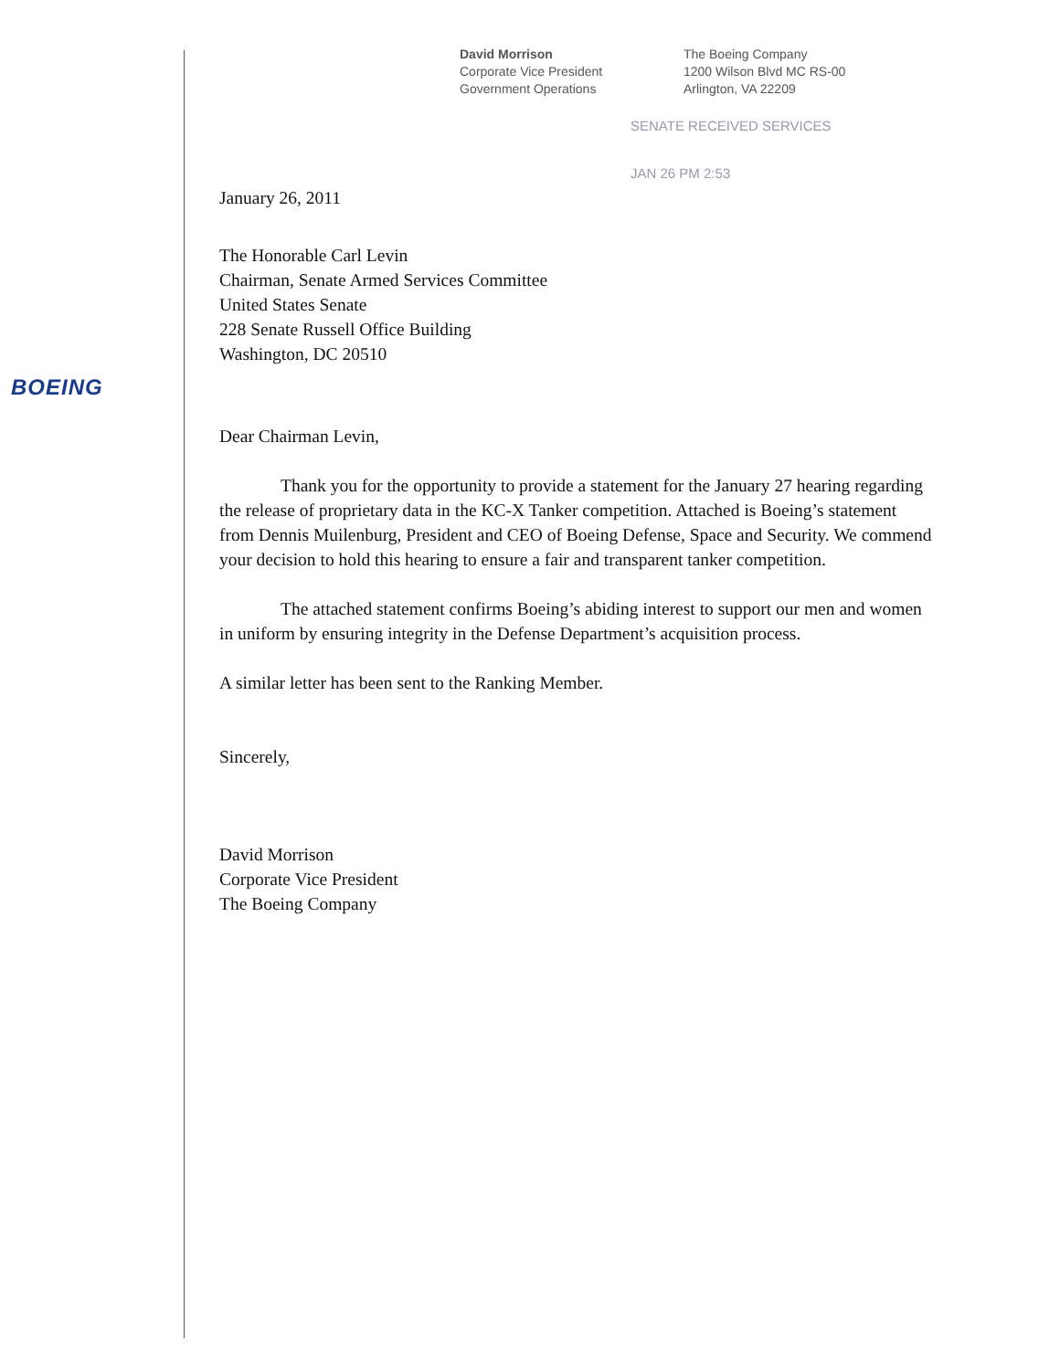David Morrison
Corporate Vice President
Government Operations
The Boeing Company
1200 Wilson Blvd MC RS-00
Arlington, VA 22209
SENATE RECEIVED SERVICES
JAN 26 PM 2:53
BOEING
January 26, 2011
The Honorable Carl Levin
Chairman, Senate Armed Services Committee
United States Senate
228 Senate Russell Office Building
Washington, DC 20510
Dear Chairman Levin,
Thank you for the opportunity to provide a statement for the January 27 hearing regarding the release of proprietary data in the KC-X Tanker competition. Attached is Boeing’s statement from Dennis Muilenburg, President and CEO of Boeing Defense, Space and Security. We commend your decision to hold this hearing to ensure a fair and transparent tanker competition.
The attached statement confirms Boeing’s abiding interest to support our men and women in uniform by ensuring integrity in the Defense Department’s acquisition process.
A similar letter has been sent to the Ranking Member.
Sincerely,
David Morrison
Corporate Vice President
The Boeing Company